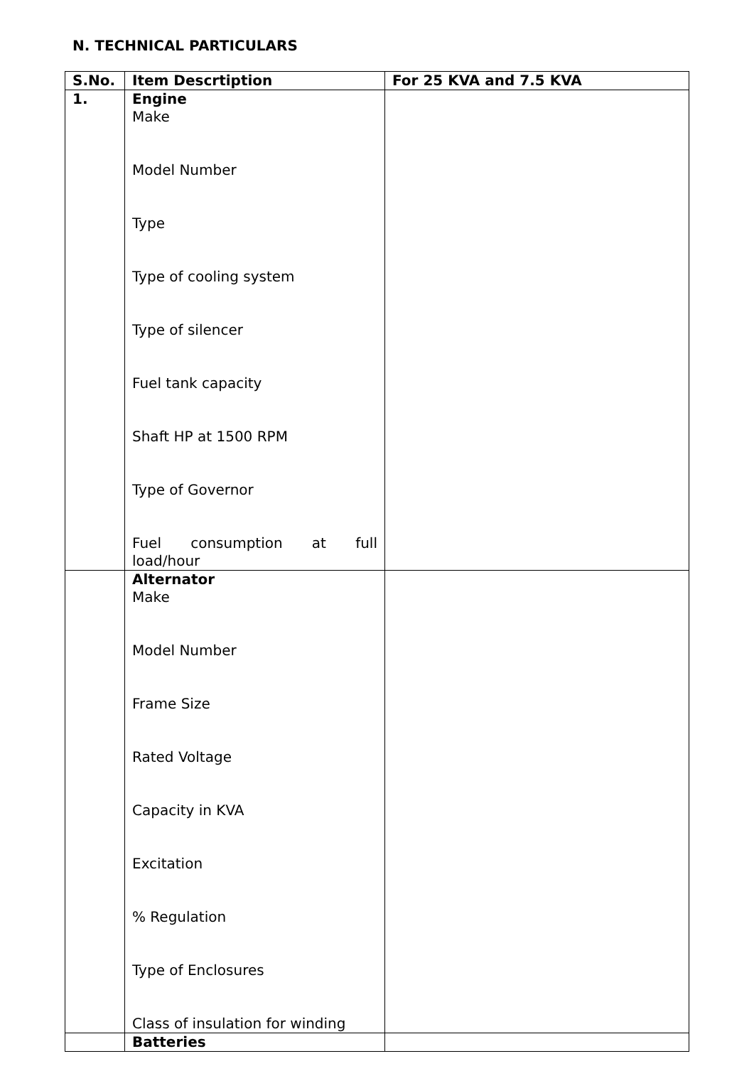N. TECHNICAL PARTICULARS
| S.No. | Item Descrtiption | For 25 KVA and 7.5 KVA |
| --- | --- | --- |
| 1. | Engine Make Model Number Type Type of cooling system Type of silencer Fuel tank capacity Shaft HP at 1500 RPM Type of Governor Fuel consumption at full load/hour | |
| | Alternator Make Model Number Frame Size Rated Voltage Capacity in KVA Excitation % Regulation Type of Enclosures Class of insulation for winding | |
| | Batteries | |